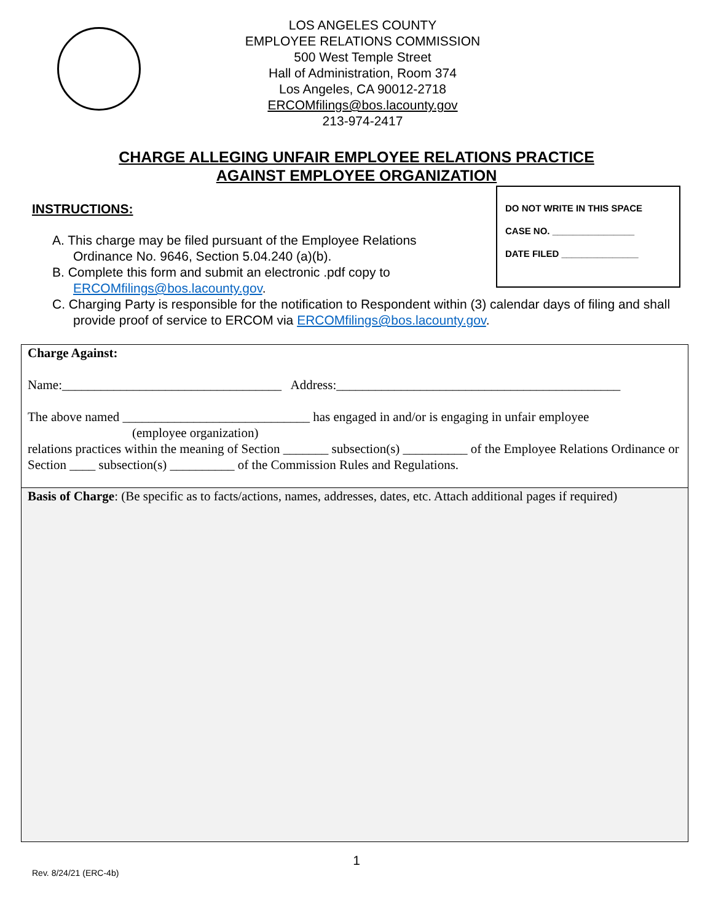LOS ANGELES COUNTY
EMPLOYEE RELATIONS COMMISSION
500 West Temple Street
Hall of Administration, Room 374
Los Angeles, CA 90012-2718
ERCOMfilings@bos.lacounty.gov
213-974-2417
CHARGE ALLEGING UNFAIR EMPLOYEE RELATIONS PRACTICE
AGAINST EMPLOYEE ORGANIZATION
INSTRUCTIONS:
DO NOT WRITE IN THIS SPACE
CASE NO. ________________
DATE FILED _______________
A. This charge may be filed pursuant of the Employee Relations Ordinance No. 9646, Section 5.04.240 (a)(b).
B. Complete this form and submit an electronic .pdf copy to ERCOMfilings@bos.lacounty.gov.
C. Charging Party is responsible for the notification to Respondent within (3) calendar days of filing and shall provide proof of service to ERCOM via ERCOMfilings@bos.lacounty.gov.
Charge Against:
Name:__________________________________ Address:____________________________________________
The above named _____________________________ has engaged in and/or is engaging in unfair employee
(employee organization)
relations practices within the meaning of Section _______ subsection(s) __________ of the Employee Relations Ordinance or Section ____ subsection(s) __________ of the Commission Rules and Regulations.
Basis of Charge: (Be specific as to facts/actions, names, addresses, dates, etc. Attach additional pages if required)
1
Rev. 8/24/21 (ERC-4b)